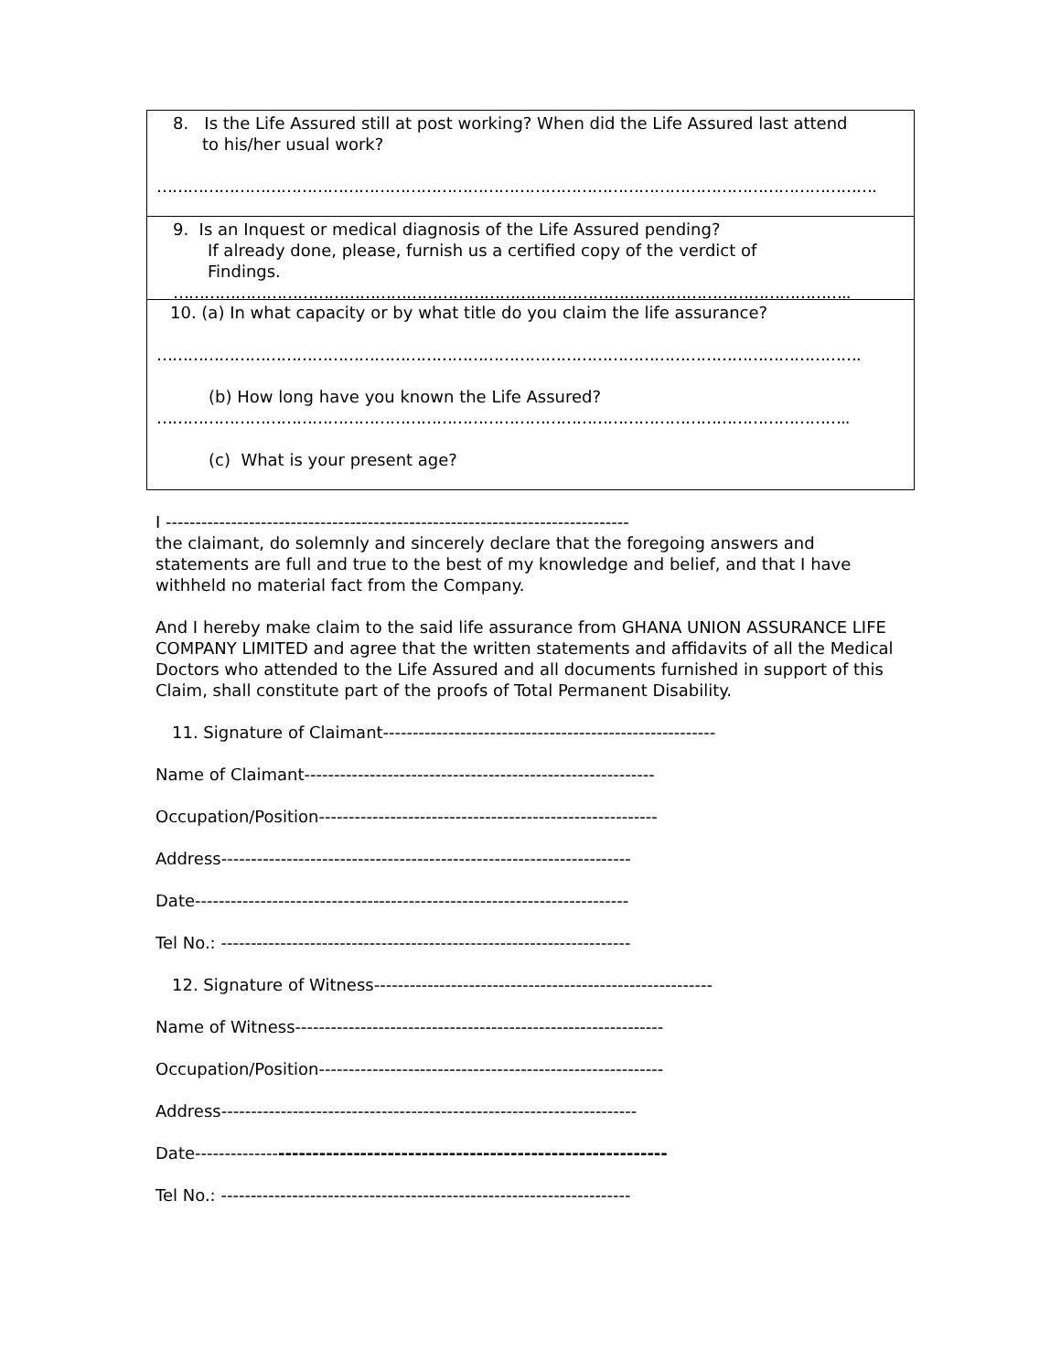8. Is the Life Assured still at post working? When did the Life Assured last attend
to his/her usual work?
………………………………………………………………………………………………………………………….
9. Is an Inquest or medical diagnosis of the Life Assured pending?
If already done, please, furnish us a certified copy of the verdict of
Findings.
…………………………………………………………………………………………………………………..
10. (a) In what capacity or by what title do you claim the life assurance?
……………………………………………………………………………………………………………………….
(b) How long have you known the Life Assured?
……………………………………………………………………………………………………………………..
(c) What is your present age?
I ------------------------------------------------------------------------------
the claimant, do solemnly and sincerely declare that the foregoing answers and statements are full and true to the best of my knowledge and belief, and that I have withheld no material fact from the Company.
And I hereby make claim to the said life assurance from GHANA UNION ASSURANCE LIFE COMPANY LIMITED and agree that the written statements and affidavits of all the Medical Doctors who attended to the Life Assured and all documents furnished in support of this Claim, shall constitute part of the proofs of Total Permanent Disability.
11. Signature of Claimant--------------------------------------------------------
Name of Claimant-----------------------------------------------------------
Occupation/Position---------------------------------------------------------
Address---------------------------------------------------------------------
Date-------------------------------------------------------------------------
Tel No.: ---------------------------------------------------------------------
12. Signature of Witness---------------------------------------------------------
Name of Witness--------------------------------------------------------------
Occupation/Position----------------------------------------------------------
Address----------------------------------------------------------------------
Date-----------------------------------------------------------------------
Tel No.: ---------------------------------------------------------------------